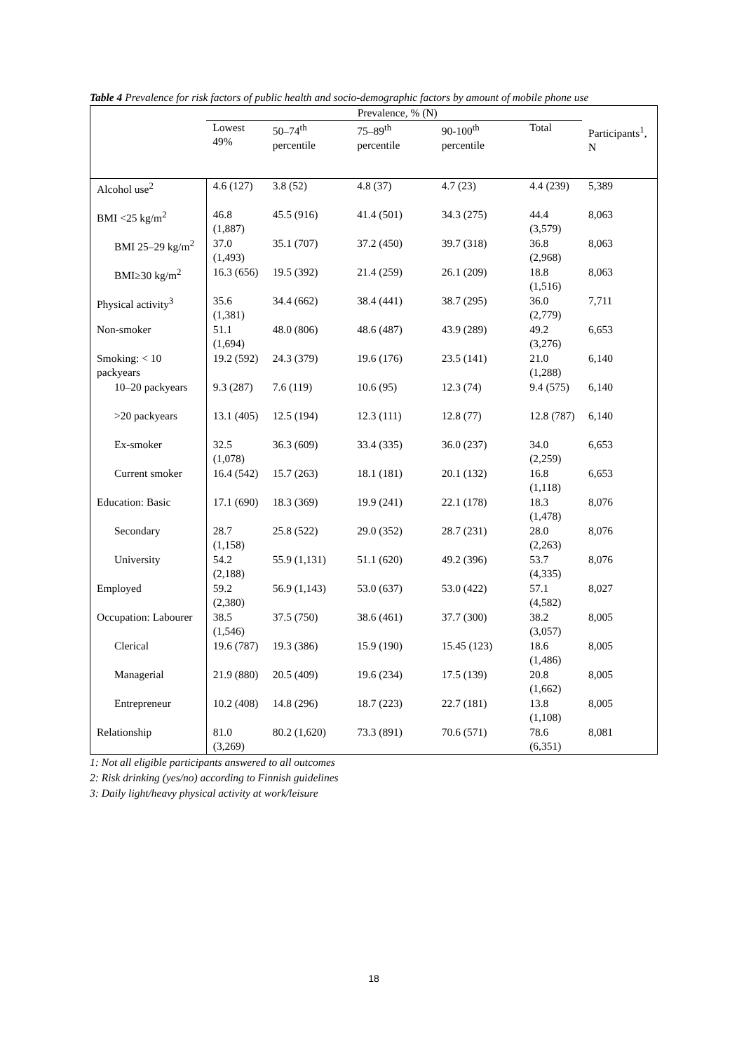Table 4 Prevalence for risk factors of public health and socio-demographic factors by amount of mobile phone use
| | Prevalence, % (N) | | | | | Participants<sup>1</sup>, N |
| --- | --- | --- | --- | --- | --- | --- |
| | Lowest 49% | 50–74<sup>th</sup> percentile | 75–89<sup>th</sup> percentile | 90-100<sup>th</sup> percentile | Total | |
| Alcohol use<sup>2</sup> | 4.6 (127) | 3.8 (52) | 4.8 (37) | 4.7 (23) | 4.4 (239) | 5,389 |
| BMI <25 kg/m<sup>2</sup> | 46.8 (1,887) | 45.5 (916) | 41.4 (501) | 34.3 (275) | 44.4 (3,579) | 8,063 |
| BMI 25–29 kg/m<sup>2</sup> | 37.0 (1,493) | 35.1 (707) | 37.2 (450) | 39.7 (318) | 36.8 (2,968) | 8,063 |
| BMI≥30 kg/m<sup>2</sup> | 16.3 (656) | 19.5 (392) | 21.4 (259) | 26.1 (209) | 18.8 (1,516) | 8,063 |
| Physical activity<sup>3</sup> | 35.6 (1,381) | 34.4 (662) | 38.4 (441) | 38.7 (295) | 36.0 (2,779) | 7,711 |
| Non-smoker | 51.1 (1,694) | 48.0 (806) | 48.6 (487) | 43.9 (289) | 49.2 (3,276) | 6,653 |
| Smoking: < 10 packyears | 19.2 (592) | 24.3 (379) | 19.6 (176) | 23.5 (141) | 21.0 (1,288) | 6,140 |
| 10–20 packyears | 9.3 (287) | 7.6 (119) | 10.6 (95) | 12.3 (74) | 9.4 (575) | 6,140 |
| >20 packyears | 13.1 (405) | 12.5 (194) | 12.3 (111) | 12.8 (77) | 12.8 (787) | 6,140 |
| Ex-smoker | 32.5 (1,078) | 36.3 (609) | 33.4 (335) | 36.0 (237) | 34.0 (2,259) | 6,653 |
| Current smoker | 16.4 (542) | 15.7 (263) | 18.1 (181) | 20.1 (132) | 16.8 (1,118) | 6,653 |
| Education: Basic | 17.1 (690) | 18.3 (369) | 19.9 (241) | 22.1 (178) | 18.3 (1,478) | 8,076 |
| Secondary | 28.7 (1,158) | 25.8 (522) | 29.0 (352) | 28.7 (231) | 28.0 (2,263) | 8,076 |
| University | 54.2 (2,188) | 55.9 (1,131) | 51.1 (620) | 49.2 (396) | 53.7 (4,335) | 8,076 |
| Employed | 59.2 (2,380) | 56.9 (1,143) | 53.0 (637) | 53.0 (422) | 57.1 (4,582) | 8,027 |
| Occupation: Labourer | 38.5 (1,546) | 37.5 (750) | 38.6 (461) | 37.7 (300) | 38.2 (3,057) | 8,005 |
| Clerical | 19.6 (787) | 19.3 (386) | 15.9 (190) | 15.45 (123) | 18.6 (1,486) | 8,005 |
| Managerial | 21.9 (880) | 20.5 (409) | 19.6 (234) | 17.5 (139) | 20.8 (1,662) | 8,005 |
| Entrepreneur | 10.2 (408) | 14.8 (296) | 18.7 (223) | 22.7 (181) | 13.8 (1,108) | 8,005 |
| Relationship | 81.0 (3,269) | 80.2 (1,620) | 73.3 (891) | 70.6 (571) | 78.6 (6,351) | 8,081 |
1: Not all eligible participants answered to all outcomes
2: Risk drinking (yes/no) according to Finnish guidelines
3: Daily light/heavy physical activity at work/leisure
18